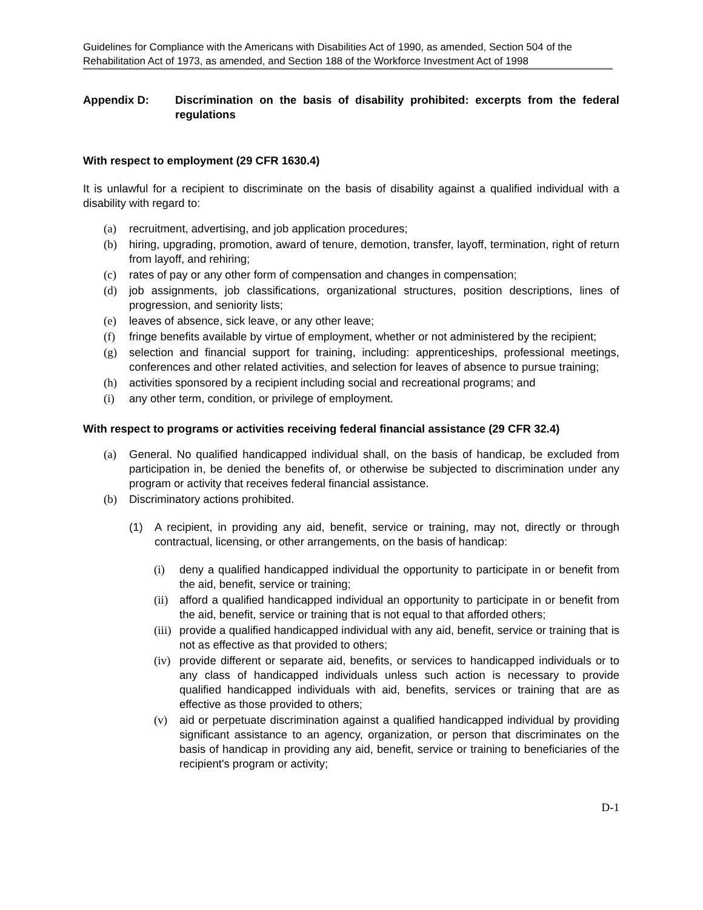Guidelines for Compliance with the Americans with Disabilities Act of 1990, as amended, Section 504 of the Rehabilitation Act of 1973, as amended, and Section 188 of the Workforce Investment Act of 1998
Appendix D: Discrimination on the basis of disability prohibited: excerpts from the federal regulations
With respect to employment (29 CFR 1630.4)
It is unlawful for a recipient to discriminate on the basis of disability against a qualified individual with a disability with regard to:
(a) recruitment, advertising, and job application procedures;
(b) hiring, upgrading, promotion, award of tenure, demotion, transfer, layoff, termination, right of return from layoff, and rehiring;
(c) rates of pay or any other form of compensation and changes in compensation;
(d) job assignments, job classifications, organizational structures, position descriptions, lines of progression, and seniority lists;
(e) leaves of absence, sick leave, or any other leave;
(f) fringe benefits available by virtue of employment, whether or not administered by the recipient;
(g) selection and financial support for training, including: apprenticeships, professional meetings, conferences and other related activities, and selection for leaves of absence to pursue training;
(h) activities sponsored by a recipient including social and recreational programs; and
(i) any other term, condition, or privilege of employment.
With respect to programs or activities receiving federal financial assistance (29 CFR 32.4)
(a) General. No qualified handicapped individual shall, on the basis of handicap, be excluded from participation in, be denied the benefits of, or otherwise be subjected to discrimination under any program or activity that receives federal financial assistance.
(b) Discriminatory actions prohibited.
(1) A recipient, in providing any aid, benefit, service or training, may not, directly or through contractual, licensing, or other arrangements, on the basis of handicap:
(i) deny a qualified handicapped individual the opportunity to participate in or benefit from the aid, benefit, service or training;
(ii) afford a qualified handicapped individual an opportunity to participate in or benefit from the aid, benefit, service or training that is not equal to that afforded others;
(iii) provide a qualified handicapped individual with any aid, benefit, service or training that is not as effective as that provided to others;
(iv) provide different or separate aid, benefits, or services to handicapped individuals or to any class of handicapped individuals unless such action is necessary to provide qualified handicapped individuals with aid, benefits, services or training that are as effective as those provided to others;
(v) aid or perpetuate discrimination against a qualified handicapped individual by providing significant assistance to an agency, organization, or person that discriminates on the basis of handicap in providing any aid, benefit, service or training to beneficiaries of the recipient's program or activity;
D-1